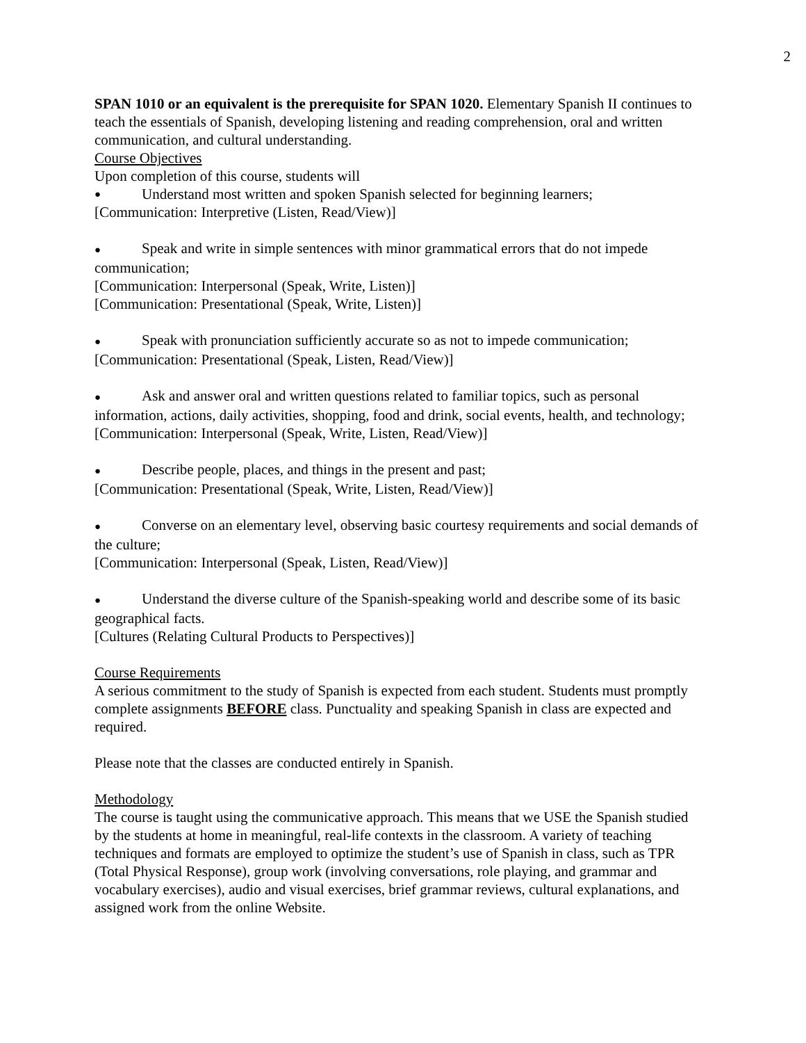2
SPAN 1010 or an equivalent is the prerequisite for SPAN 1020. Elementary Spanish II continues to teach the essentials of Spanish, developing listening and reading comprehension, oral and written communication, and cultural understanding.
Course Objectives
Upon completion of this course, students will
● Understand most written and spoken Spanish selected for beginning learners;
[Communication: Interpretive (Listen, Read/View)]
● Speak and write in simple sentences with minor grammatical errors that do not impede communication;
[Communication: Interpersonal (Speak, Write, Listen)]
[Communication: Presentational (Speak, Write, Listen)]
● Speak with pronunciation sufficiently accurate so as not to impede communication;
[Communication: Presentational (Speak, Listen, Read/View)]
● Ask and answer oral and written questions related to familiar topics, such as personal information, actions, daily activities, shopping, food and drink, social events, health, and technology;
[Communication: Interpersonal (Speak, Write, Listen, Read/View)]
● Describe people, places, and things in the present and past;
[Communication: Presentational (Speak, Write, Listen, Read/View)]
● Converse on an elementary level, observing basic courtesy requirements and social demands of the culture;
[Communication: Interpersonal (Speak, Listen, Read/View)]
● Understand the diverse culture of the Spanish-speaking world and describe some of its basic geographical facts.
[Cultures (Relating Cultural Products to Perspectives)]
Course Requirements
A serious commitment to the study of Spanish is expected from each student. Students must promptly complete assignments BEFORE class. Punctuality and speaking Spanish in class are expected and required.
Please note that the classes are conducted entirely in Spanish.
Methodology
The course is taught using the communicative approach. This means that we USE the Spanish studied by the students at home in meaningful, real-life contexts in the classroom. A variety of teaching techniques and formats are employed to optimize the student’s use of Spanish in class, such as TPR (Total Physical Response), group work (involving conversations, role playing, and grammar and vocabulary exercises), audio and visual exercises, brief grammar reviews, cultural explanations, and assigned work from the online Website.